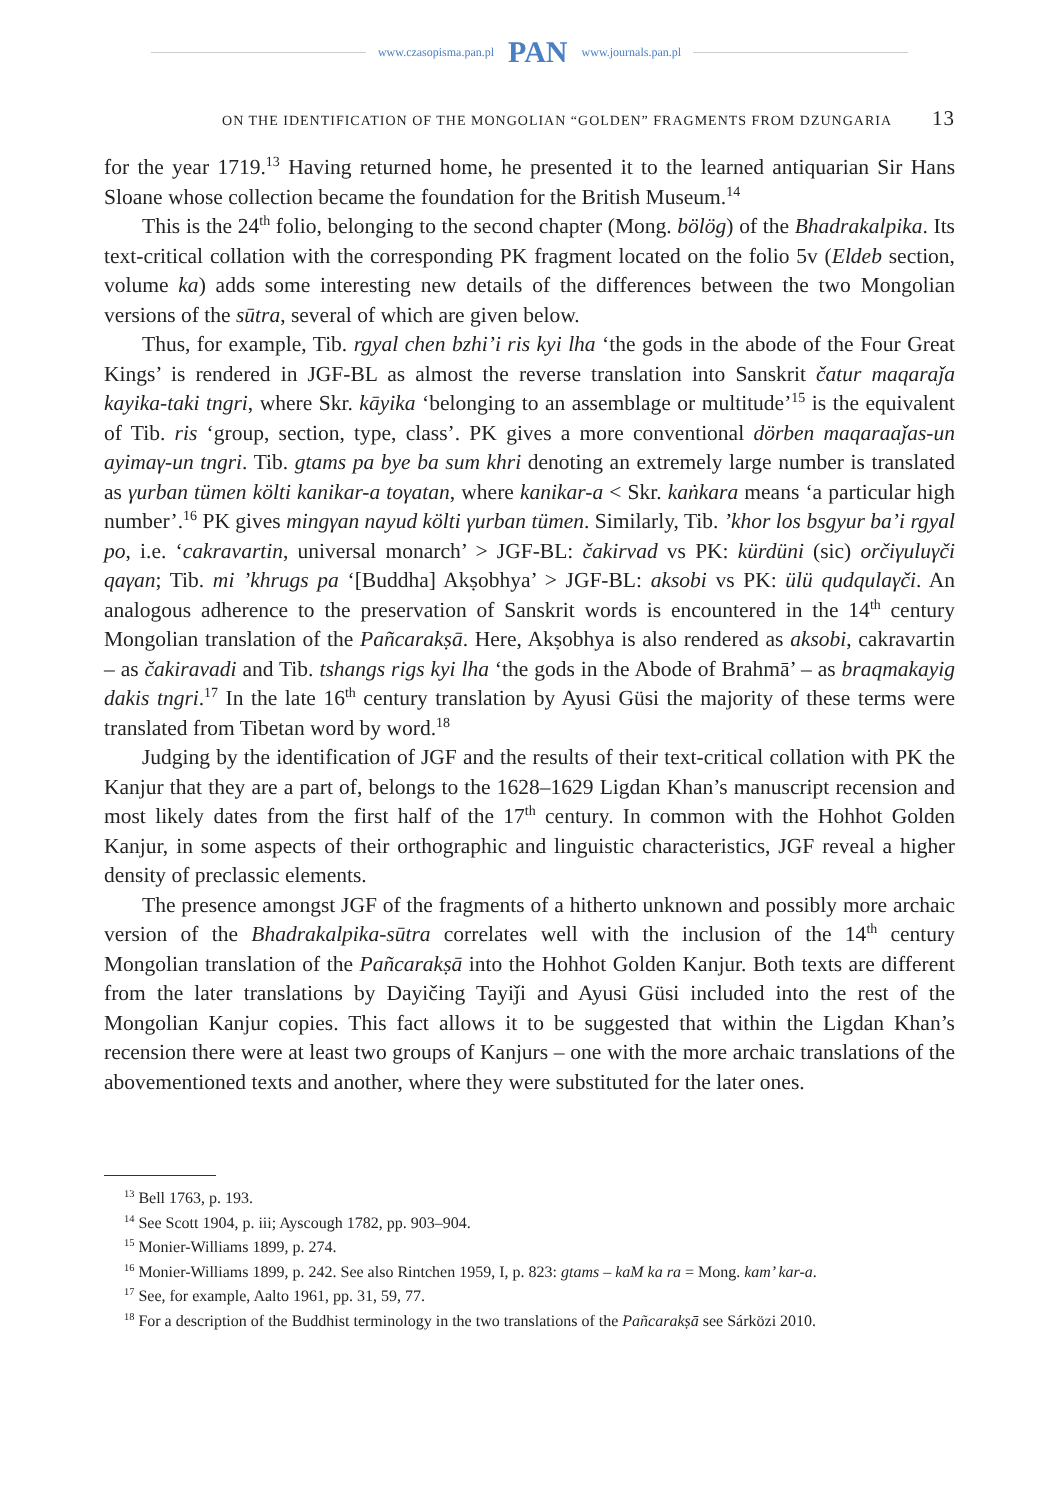www.czasopisma.pan.pl PAN www.journals.pan.pl
ON THE IDENTIFICATION OF THE MONGOLIAN “GOLDEN” FRAGMENTS FROM DZUNGARIA 13
for the year 1719.<sup>13</sup> Having returned home, he presented it to the learned antiquarian Sir Hans Sloane whose collection became the foundation for the British Museum.<sup>14</sup>
This is the 24<sup>th</sup> folio, belonging to the second chapter (Mong. bölög) of the Bhadrakalpika. Its text-critical collation with the corresponding PK fragment located on the folio 5v (Eldeb section, volume ka) adds some interesting new details of the differences between the two Mongolian versions of the sūtra, several of which are given below.
Thus, for example, Tib. rgyal chen bzhi’i ris kyi lha ‘the gods in the abode of the Four Great Kings’ is rendered in JGF-BL as almost the reverse translation into Sanskrit čatur maqaraǰa kayika-taki tngri, where Skr. kāyika ‘belonging to an assemblage or multitude’<sup>15</sup> is the equivalent of Tib. ris ‘group, section, type, class’. PK gives a more conventional dörben maqaraaǰas-un ayimaγ-un tngri. Tib. gtams pa bye ba sum khri denoting an extremely large number is translated as γurban tümen költi kanikar-a toγatan, where kanikar-a < Skr. kaṅkara means ‘a particular high number’.<sup>16</sup> PK gives mingγan nayud költi γurban tümen. Similarly, Tib. ’khor los bsgyur ba’i rgyal po, i.e. ‘cakravartin, universal monarch’ > JGF-BL: čakirvad vs PK: kürdüni (sic) orčiγuluγči qaγan; Tib. mi ’khrugs pa ‘[Buddha] Akṣobhya’ > JGF-BL: aksobi vs PK: ülü qudqulaγči. An analogous adherence to the preservation of Sanskrit words is encountered in the 14<sup>th</sup> century Mongolian translation of the Pañcarakṣā. Here, Akṣobhya is also rendered as aksobi, cakravartin – as čakiravadi and Tib. tshangs rigs kyi lha ‘the gods in the Abode of Brahmā’ – as braqmakayig dakis tngri.<sup>17</sup> In the late 16<sup>th</sup> century translation by Ayusi Güsi the majority of these terms were translated from Tibetan word by word.<sup>18</sup>
Judging by the identification of JGF and the results of their text-critical collation with PK the Kanjur that they are a part of, belongs to the 1628–1629 Ligdan Khan’s manuscript recension and most likely dates from the first half of the 17<sup>th</sup> century. In common with the Hohhot Golden Kanjur, in some aspects of their orthographic and linguistic characteristics, JGF reveal a higher density of preclassic elements.
The presence amongst JGF of the fragments of a hitherto unknown and possibly more archaic version of the Bhadrakalpika-sūtra correlates well with the inclusion of the 14<sup>th</sup> century Mongolian translation of the Pañcarakṣā into the Hohhot Golden Kanjur. Both texts are different from the later translations by Dayičing Tayiǰi and Ayusi Güsi included into the rest of the Mongolian Kanjur copies. This fact allows it to be suggested that within the Ligdan Khan’s recension there were at least two groups of Kanjurs – one with the more archaic translations of the abovementioned texts and another, where they were substituted for the later ones.
<sup>13</sup> Bell 1763, p. 193.
<sup>14</sup> See Scott 1904, p. iii; Ayscough 1782, pp. 903–904.
<sup>15</sup> Monier-Williams 1899, p. 274.
<sup>16</sup> Monier-Williams 1899, p. 242. See also Rintchen 1959, I, p. 823: gtams – kaM ka ra = Mong. kam’ kar-a.
<sup>17</sup> See, for example, Aalto 1961, pp. 31, 59, 77.
<sup>18</sup> For a description of the Buddhist terminology in the two translations of the Pañcarakṣā see Sárközi 2010.